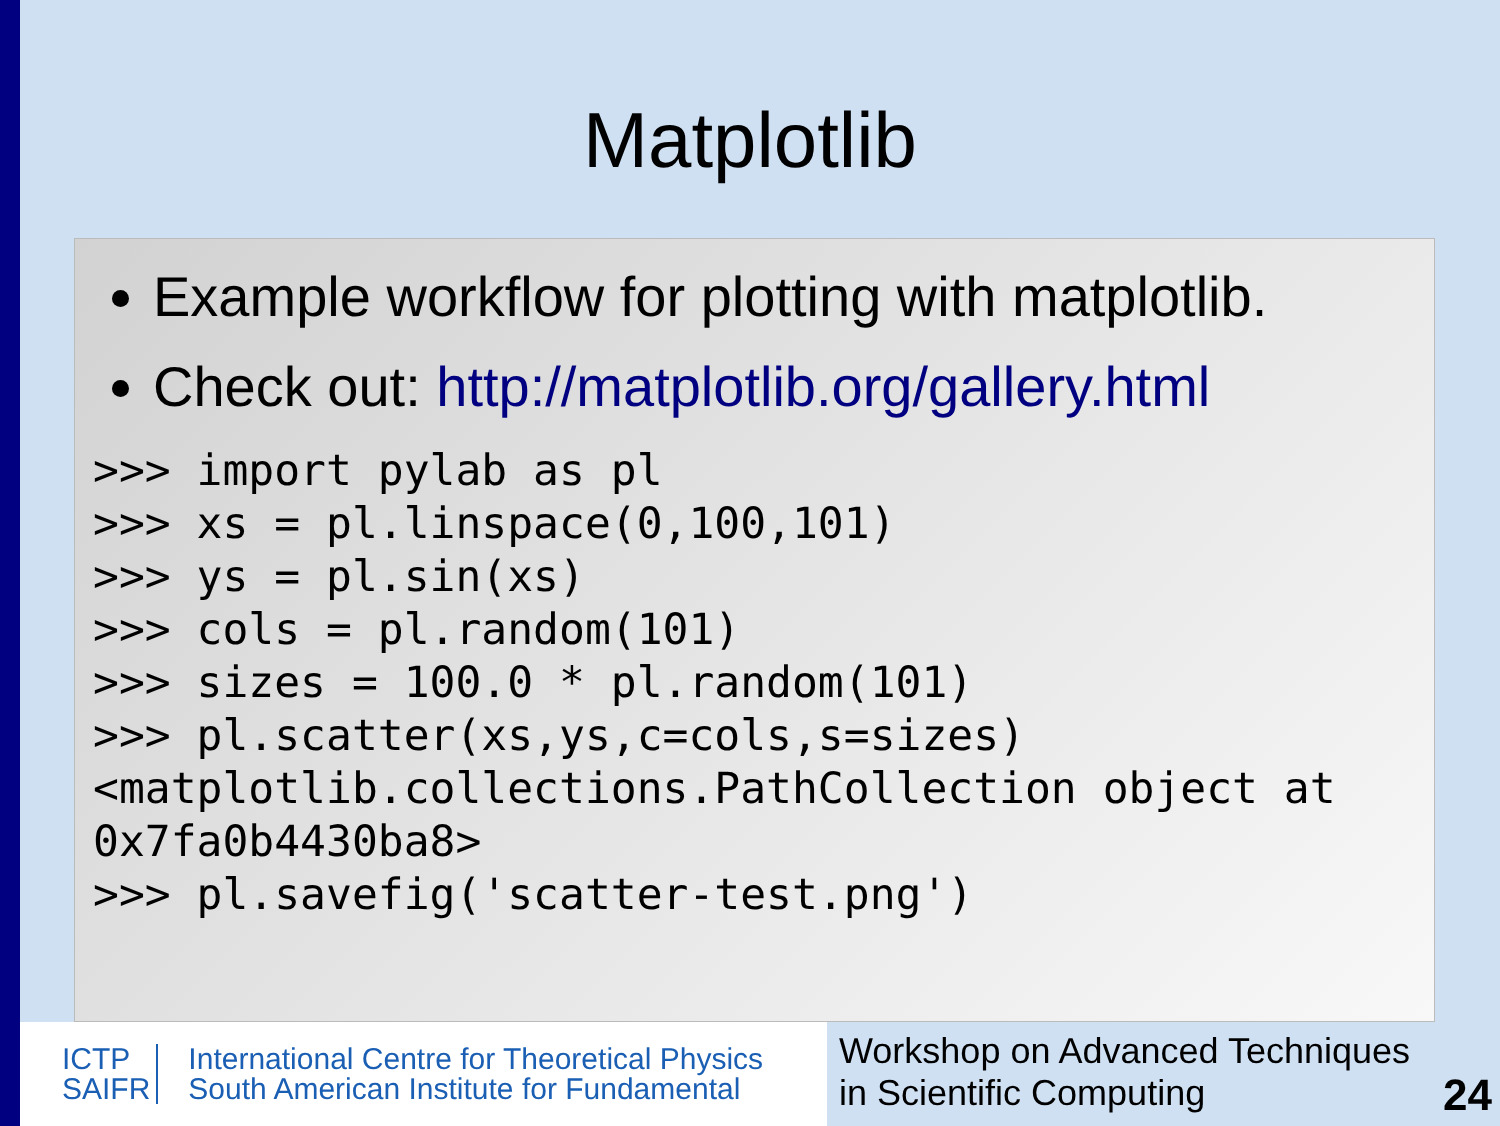Matplotlib
Example workflow for plotting with matplotlib.
Check out: http://matplotlib.org/gallery.html
>>> import pylab as pl
>>> xs = pl.linspace(0,100,101)
>>> ys = pl.sin(xs)
>>> cols = pl.random(101)
>>> sizes = 100.0 * pl.random(101)
>>> pl.scatter(xs,ys,c=cols,s=sizes)
<matplotlib.collections.PathCollection object at 0x7fa0b4430ba8>
>>> pl.savefig('scatter-test.png')
ICTP
SAIFR
International Centre for Theoretical Physics
South American Institute for Fundamental
Workshop on Advanced Techniques
in Scientific Computing
24